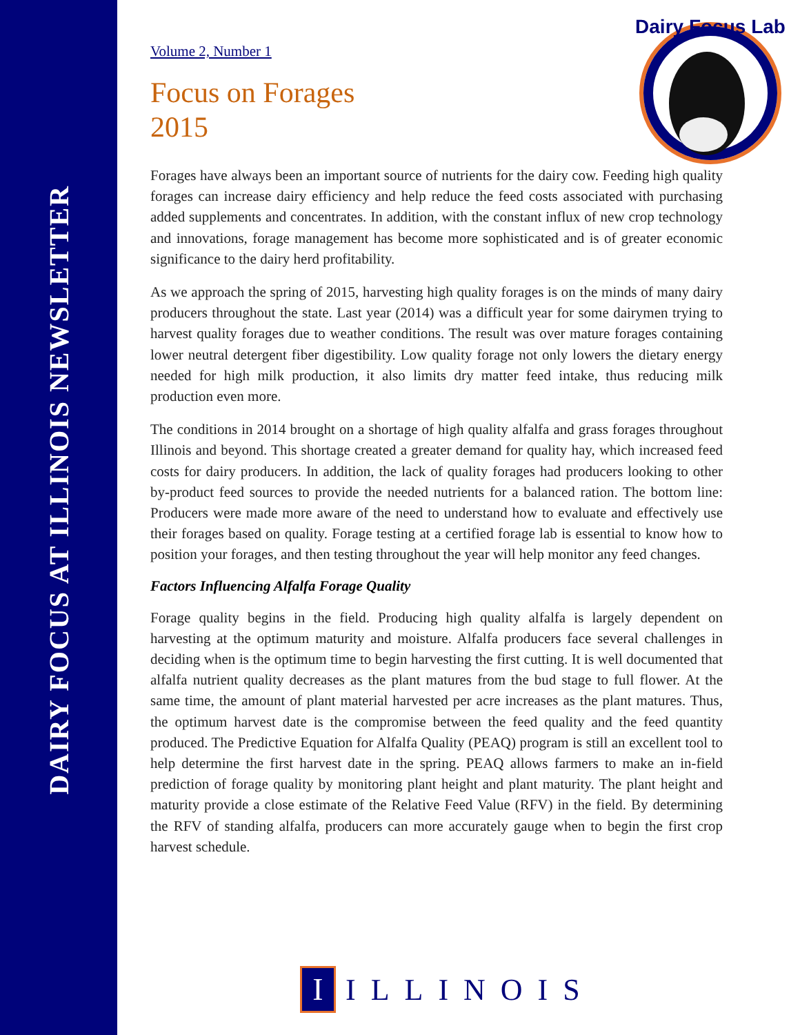DAIRY FOCUS AT ILLINOIS NEWSLETTER
Dairy Focus Lab
Volume 2, Number 1
Focus on Forages
2015
Forages have always been an important source of nutrients for the dairy cow. Feeding high quality forages can increase dairy efficiency and help reduce the feed costs associated with purchasing added supplements and concentrates. In addition, with the constant influx of new crop technology and innovations, forage management has become more sophisticated and is of greater economic significance to the dairy herd profitability.
As we approach the spring of 2015, harvesting high quality forages is on the minds of many dairy producers throughout the state. Last year (2014) was a difficult year for some dairymen trying to harvest quality forages due to weather conditions. The result was over mature forages containing lower neutral detergent fiber digestibility. Low quality forage not only lowers the dietary energy needed for high milk production, it also limits dry matter feed intake, thus reducing milk production even more.
The conditions in 2014 brought on a shortage of high quality alfalfa and grass forages throughout Illinois and beyond. This shortage created a greater demand for quality hay, which increased feed costs for dairy producers. In addition, the lack of quality forages had producers looking to other by-product feed sources to provide the needed nutrients for a balanced ration. The bottom line: Producers were made more aware of the need to understand how to evaluate and effectively use their forages based on quality. Forage testing at a certified forage lab is essential to know how to position your forages, and then testing throughout the year will help monitor any feed changes.
Factors Influencing Alfalfa Forage Quality
Forage quality begins in the field. Producing high quality alfalfa is largely dependent on harvesting at the optimum maturity and moisture. Alfalfa producers face several challenges in deciding when is the optimum time to begin harvesting the first cutting. It is well documented that alfalfa nutrient quality decreases as the plant matures from the bud stage to full flower. At the same time, the amount of plant material harvested per acre increases as the plant matures. Thus, the optimum harvest date is the compromise between the feed quality and the feed quantity produced. The Predictive Equation for Alfalfa Quality (PEAQ) program is still an excellent tool to help determine the first harvest date in the spring. PEAQ allows farmers to make an in-field prediction of forage quality by monitoring plant height and plant maturity. The plant height and maturity provide a close estimate of the Relative Feed Value (RFV) in the field. By determining the RFV of standing alfalfa, producers can more accurately gauge when to begin the first crop harvest schedule.
I
ILLINOIS